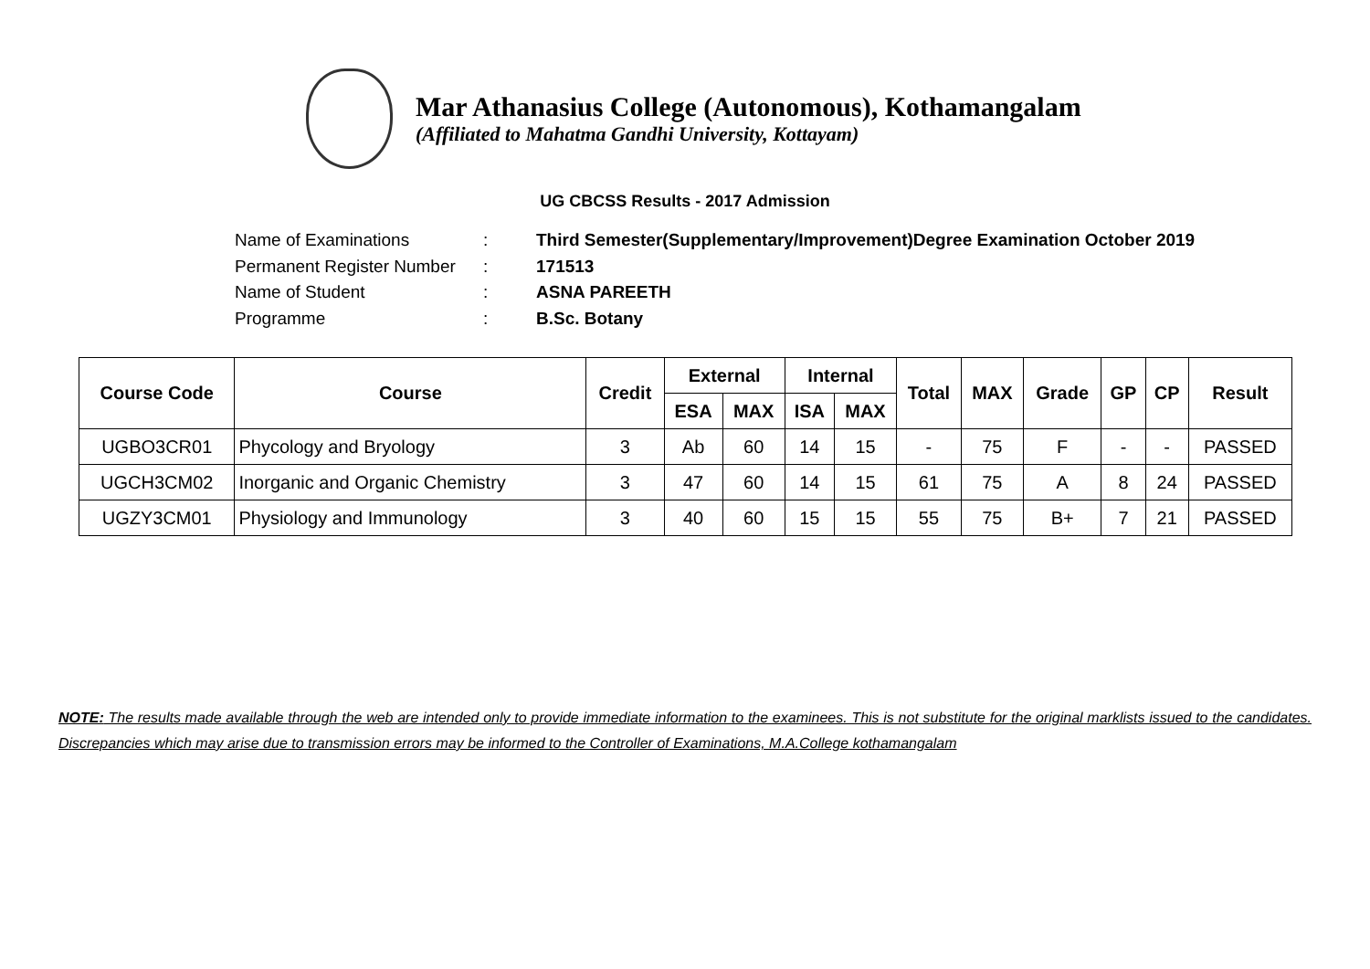Mar Athanasius College (Autonomous), Kothamangalam
(Affiliated to Mahatma Gandhi University, Kottayam)
UG CBCSS Results - 2017 Admission
Name of Examinations: Third Semester(Supplementary/Improvement)Degree Examination October 2019
Permanent Register Number: 171513
Name of Student: ASNA PAREETH
Programme: B.Sc. Botany
| Course Code | Course | Credit | External | | Internal | | Total | MAX | Grade | GP | CP | Result |
| --- | --- | --- | --- | --- | --- | --- | --- | --- | --- | --- | --- | --- |
| | | | ESA | MAX | ISA | MAX | | | | | | |
| UGBO3CR01 | Phycology and Bryology | 3 | Ab | 60 | 14 | 15 | - | 75 | F | - | - | PASSED |
| UGCH3CM02 | Inorganic and Organic Chemistry | 3 | 47 | 60 | 14 | 15 | 61 | 75 | A | 8 | 24 | PASSED |
| UGZY3CM01 | Physiology and Immunology | 3 | 40 | 60 | 15 | 15 | 55 | 75 | B+ | 7 | 21 | PASSED |
NOTE: The results made available through the web are intended only to provide immediate information to the examinees. This is not substitute for the original marklists issued to the candidates. Discrepancies which may arise due to transmission errors may be informed to the Controller of Examinations, M.A.College kothamangalam